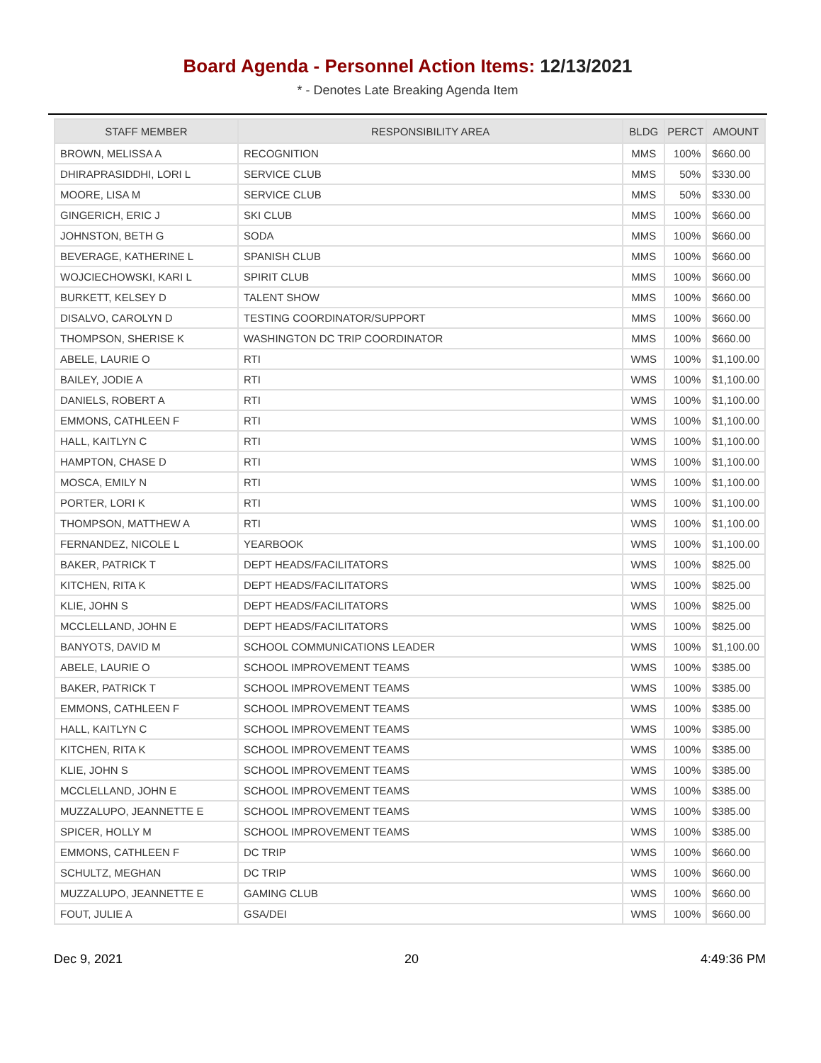Board Agenda - Personnel Action Items: 12/13/2021
* - Denotes Late Breaking Agenda Item
| STAFF MEMBER | RESPONSIBILITY AREA | BLDG | PERCT | AMOUNT |
| --- | --- | --- | --- | --- |
| BROWN, MELISSA A | RECOGNITION | MMS | 100% | $660.00 |
| DHIRAPRASIDDHI, LORI L | SERVICE CLUB | MMS | 50% | $330.00 |
| MOORE, LISA M | SERVICE CLUB | MMS | 50% | $330.00 |
| GINGERICH, ERIC J | SKI CLUB | MMS | 100% | $660.00 |
| JOHNSTON, BETH G | SODA | MMS | 100% | $660.00 |
| BEVERAGE, KATHERINE L | SPANISH CLUB | MMS | 100% | $660.00 |
| WOJCIECHOWSKI, KARI L | SPIRIT CLUB | MMS | 100% | $660.00 |
| BURKETT, KELSEY D | TALENT SHOW | MMS | 100% | $660.00 |
| DISALVO, CAROLYN D | TESTING COORDINATOR/SUPPORT | MMS | 100% | $660.00 |
| THOMPSON, SHERISE K | WASHINGTON DC TRIP COORDINATOR | MMS | 100% | $660.00 |
| ABELE, LAURIE O | RTI | WMS | 100% | $1,100.00 |
| BAILEY, JODIE A | RTI | WMS | 100% | $1,100.00 |
| DANIELS, ROBERT A | RTI | WMS | 100% | $1,100.00 |
| EMMONS, CATHLEEN F | RTI | WMS | 100% | $1,100.00 |
| HALL, KAITLYN C | RTI | WMS | 100% | $1,100.00 |
| HAMPTON, CHASE D | RTI | WMS | 100% | $1,100.00 |
| MOSCA, EMILY N | RTI | WMS | 100% | $1,100.00 |
| PORTER, LORI K | RTI | WMS | 100% | $1,100.00 |
| THOMPSON, MATTHEW A | RTI | WMS | 100% | $1,100.00 |
| FERNANDEZ, NICOLE L | YEARBOOK | WMS | 100% | $1,100.00 |
| BAKER, PATRICK T | DEPT HEADS/FACILITATORS | WMS | 100% | $825.00 |
| KITCHEN, RITA K | DEPT HEADS/FACILITATORS | WMS | 100% | $825.00 |
| KLIE, JOHN S | DEPT HEADS/FACILITATORS | WMS | 100% | $825.00 |
| MCCLELLAND, JOHN E | DEPT HEADS/FACILITATORS | WMS | 100% | $825.00 |
| BANYOTS, DAVID M | SCHOOL COMMUNICATIONS LEADER | WMS | 100% | $1,100.00 |
| ABELE, LAURIE O | SCHOOL IMPROVEMENT TEAMS | WMS | 100% | $385.00 |
| BAKER, PATRICK T | SCHOOL IMPROVEMENT TEAMS | WMS | 100% | $385.00 |
| EMMONS, CATHLEEN F | SCHOOL IMPROVEMENT TEAMS | WMS | 100% | $385.00 |
| HALL, KAITLYN C | SCHOOL IMPROVEMENT TEAMS | WMS | 100% | $385.00 |
| KITCHEN, RITA K | SCHOOL IMPROVEMENT TEAMS | WMS | 100% | $385.00 |
| KLIE, JOHN S | SCHOOL IMPROVEMENT TEAMS | WMS | 100% | $385.00 |
| MCCLELLAND, JOHN E | SCHOOL IMPROVEMENT TEAMS | WMS | 100% | $385.00 |
| MUZZALUPO, JEANNETTE E | SCHOOL IMPROVEMENT TEAMS | WMS | 100% | $385.00 |
| SPICER, HOLLY M | SCHOOL IMPROVEMENT TEAMS | WMS | 100% | $385.00 |
| EMMONS, CATHLEEN F | DC TRIP | WMS | 100% | $660.00 |
| SCHULTZ, MEGHAN | DC TRIP | WMS | 100% | $660.00 |
| MUZZALUPO, JEANNETTE E | GAMING CLUB | WMS | 100% | $660.00 |
| FOUT, JULIE A | GSA/DEI | WMS | 100% | $660.00 |
Dec 9, 2021 20 4:49:36 PM